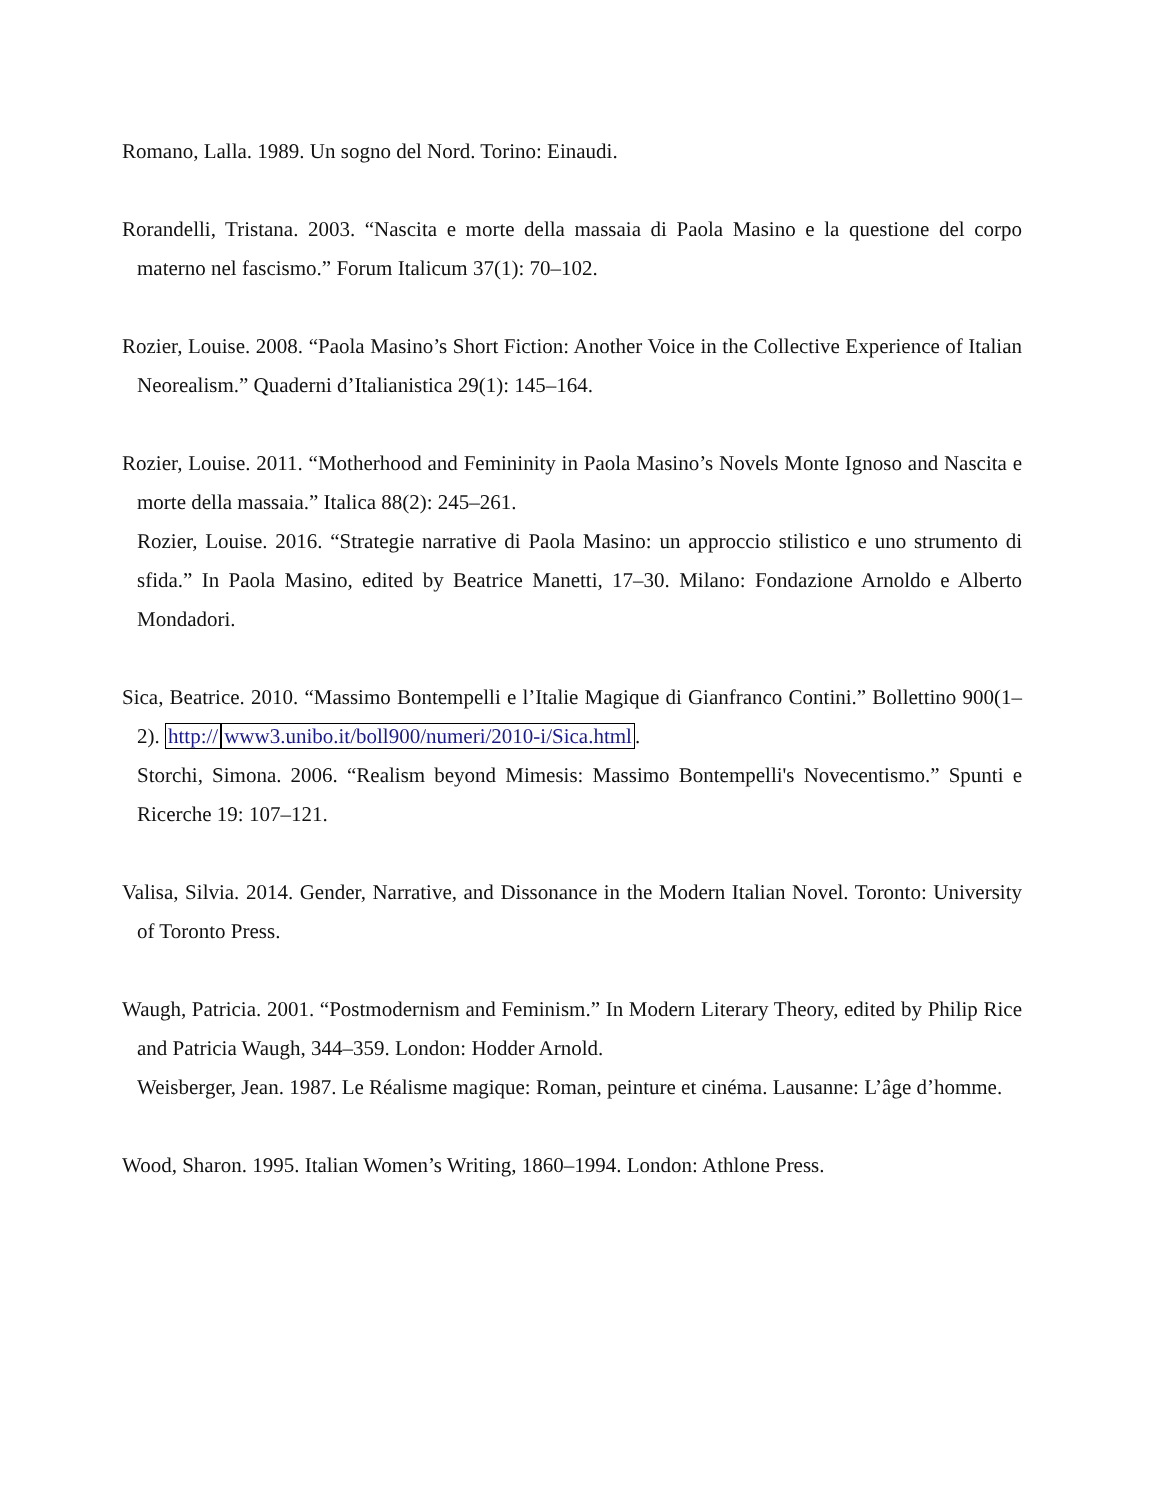Romano, Lalla. 1989. Un sogno del Nord. Torino: Einaudi.
Rorandelli, Tristana. 2003. “Nascita e morte della massaia di Paola Masino e la questione del corpo materno nel fascismo.” Forum Italicum 37(1): 70–102.
Rozier, Louise. 2008. “Paola Masino’s Short Fiction: Another Voice in the Collective Experience of Italian Neorealism.” Quaderni d’Italianistica 29(1): 145–164.
Rozier, Louise. 2011. “Motherhood and Femininity in Paola Masino’s Novels Monte Ignoso and Nascita e morte della massaia.” Italica 88(2): 245–261.
Rozier, Louise. 2016. “Strategie narrative di Paola Masino: un approccio stilistico e uno strumento di sfida.” In Paola Masino, edited by Beatrice Manetti, 17–30. Milano: Fondazione Arnoldo e Alberto Mondadori.
Sica, Beatrice. 2010. “Massimo Bontempelli e l’Italie Magique di Gianfranco Contini.” Bollettino 900(1–2). http://www3.unibo.it/boll900/numeri/2010-i/Sica.html.
Storchi, Simona. 2006. “Realism beyond Mimesis: Massimo Bontempelli's Novecentismo.” Spunti e Ricerche 19: 107–121.
Valisa, Silvia. 2014. Gender, Narrative, and Dissonance in the Modern Italian Novel. Toronto: University of Toronto Press.
Waugh, Patricia. 2001. “Postmodernism and Feminism.” In Modern Literary Theory, edited by Philip Rice and Patricia Waugh, 344–359. London: Hodder Arnold.
Weisberger, Jean. 1987. Le Réalisme magique: Roman, peinture et cinéma. Lausanne: L’âge d’homme.
Wood, Sharon. 1995. Italian Women’s Writing, 1860–1994. London: Athlone Press.